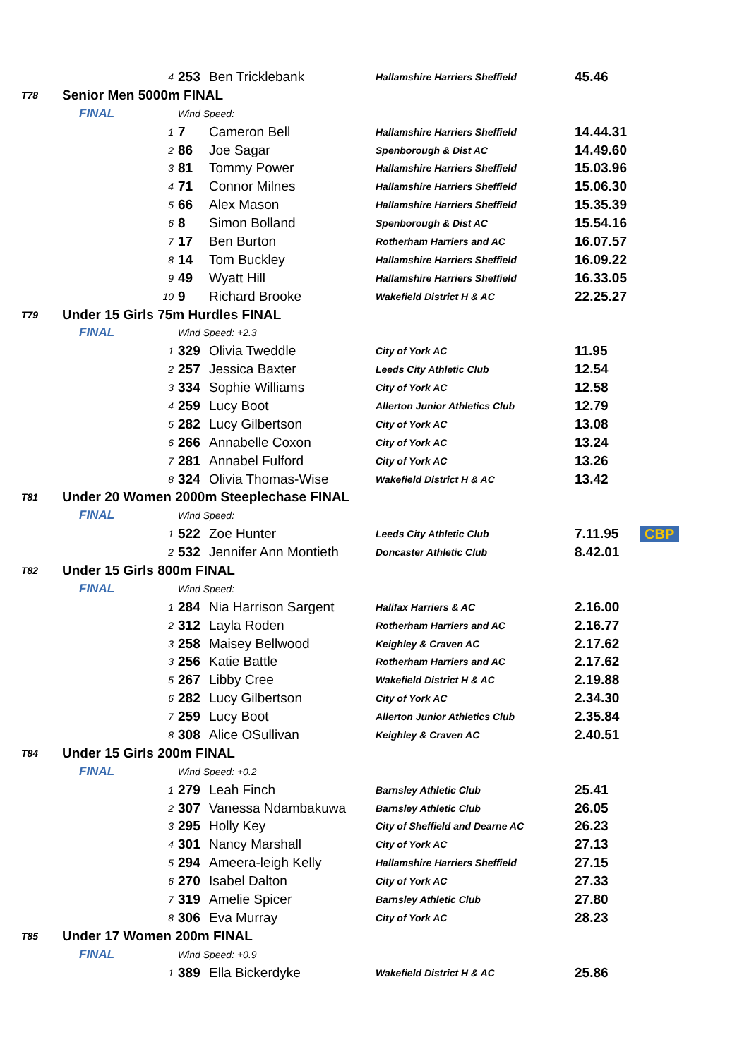| | 4 | | 253 | Ben Tricklebank | Hallamshire Harriers Sheffield | 45.46 | |
| T78 | Senior Men 5000m FINAL | | | | | | |
| | FINAL | Wind Speed: | | | | | |
| | 1 | | 7 | Cameron Bell | Hallamshire Harriers Sheffield | 14.44.31 | |
| | 2 | | 86 | Joe Sagar | Spenborough & Dist AC | 14.49.60 | |
| | 3 | | 81 | Tommy Power | Hallamshire Harriers Sheffield | 15.03.96 | |
| | 4 | | 71 | Connor Milnes | Hallamshire Harriers Sheffield | 15.06.30 | |
| | 5 | | 66 | Alex Mason | Hallamshire Harriers Sheffield | 15.35.39 | |
| | 6 | | 8 | Simon Bolland | Spenborough & Dist AC | 15.54.16 | |
| | 7 | | 17 | Ben Burton | Rotherham Harriers and AC | 16.07.57 | |
| | 8 | | 14 | Tom Buckley | Hallamshire Harriers Sheffield | 16.09.22 | |
| | 9 | | 49 | Wyatt Hill | Hallamshire Harriers Sheffield | 16.33.05 | |
| | 10 | | 9 | Richard Brooke | Wakefield District H & AC | 22.25.27 | |
| T79 | Under 15 Girls 75m Hurdles FINAL | | | | | | |
| | FINAL | Wind Speed: +2.3 | | | | | |
| | 1 | | 329 | Olivia Tweddle | City of York AC | 11.95 | |
| | 2 | | 257 | Jessica Baxter | Leeds City Athletic Club | 12.54 | |
| | 3 | | 334 | Sophie Williams | City of York AC | 12.58 | |
| | 4 | | 259 | Lucy Boot | Allerton Junior Athletics Club | 12.79 | |
| | 5 | | 282 | Lucy Gilbertson | City of York AC | 13.08 | |
| | 6 | | 266 | Annabelle Coxon | City of York AC | 13.24 | |
| | 7 | | 281 | Annabel Fulford | City of York AC | 13.26 | |
| | 8 | | 324 | Olivia Thomas-Wise | Wakefield District H & AC | 13.42 | |
| T81 | Under 20 Women 2000m Steeplechase FINAL | | | | | | |
| | FINAL | Wind Speed: | | | | | |
| | 1 | | 522 | Zoe Hunter | Leeds City Athletic Club | 7.11.95 | CBP |
| | 2 | | 532 | Jennifer Ann Montieth | Doncaster Athletic Club | 8.42.01 | |
| T82 | Under 15 Girls 800m FINAL | | | | | | |
| | FINAL | Wind Speed: | | | | | |
| | 1 | | 284 | Nia Harrison Sargent | Halifax Harriers & AC | 2.16.00 | |
| | 2 | | 312 | Layla Roden | Rotherham Harriers and AC | 2.16.77 | |
| | 3 | | 258 | Maisey Bellwood | Keighley & Craven AC | 2.17.62 | |
| | 3 | | 256 | Katie Battle | Rotherham Harriers and AC | 2.17.62 | |
| | 5 | | 267 | Libby Cree | Wakefield District H & AC | 2.19.88 | |
| | 6 | | 282 | Lucy Gilbertson | City of York AC | 2.34.30 | |
| | 7 | | 259 | Lucy Boot | Allerton Junior Athletics Club | 2.35.84 | |
| | 8 | | 308 | Alice OSullivan | Keighley & Craven AC | 2.40.51 | |
| T84 | Under 15 Girls 200m FINAL | | | | | | |
| | FINAL | Wind Speed: +0.2 | | | | | |
| | 1 | | 279 | Leah Finch | Barnsley Athletic Club | 25.41 | |
| | 2 | | 307 | Vanessa Ndambakuwa | Barnsley Athletic Club | 26.05 | |
| | 3 | | 295 | Holly Key | City of Sheffield and Dearne AC | 26.23 | |
| | 4 | | 301 | Nancy Marshall | City of York AC | 27.13 | |
| | 5 | | 294 | Ameera-leigh Kelly | Hallamshire Harriers Sheffield | 27.15 | |
| | 6 | | 270 | Isabel Dalton | City of York AC | 27.33 | |
| | 7 | | 319 | Amelie Spicer | Barnsley Athletic Club | 27.80 | |
| | 8 | | 306 | Eva Murray | City of York AC | 28.23 | |
| T85 | Under 17 Women 200m FINAL | | | | | | |
| | FINAL | Wind Speed: +0.9 | | | | | |
| | 1 | | 389 | Ella Bickerdyke | Wakefield District H & AC | 25.86 | |